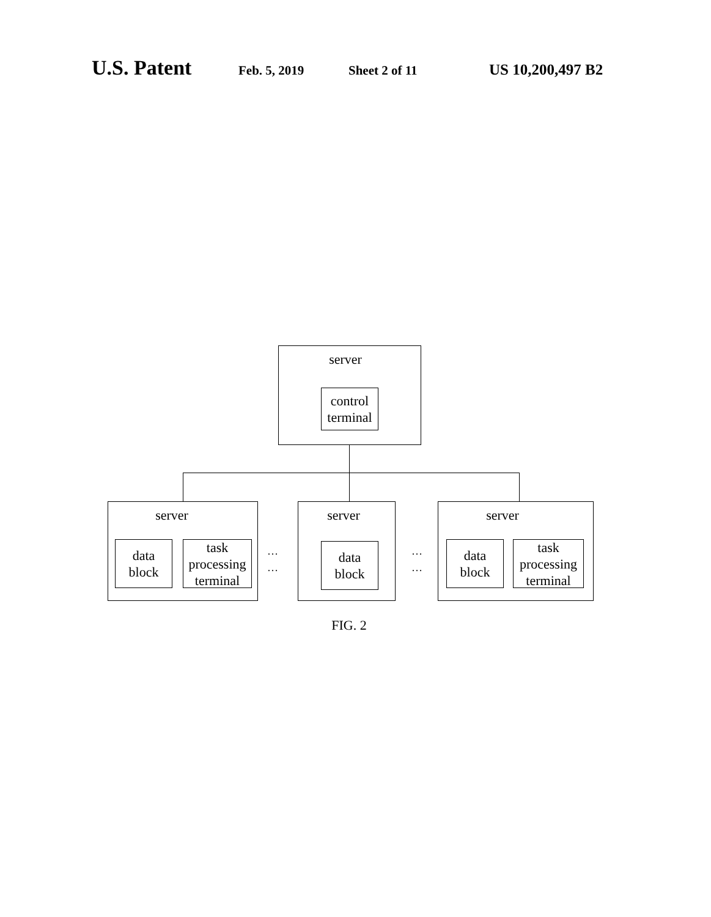U.S. Patent Feb. 5, 2019 Sheet 2 of 11 US 10,200,497 B2
server
control terminal
server
data
block
task processing terminal
…
…
server
data
block
…
…
server
data
block
task processing terminal
FIG. 2